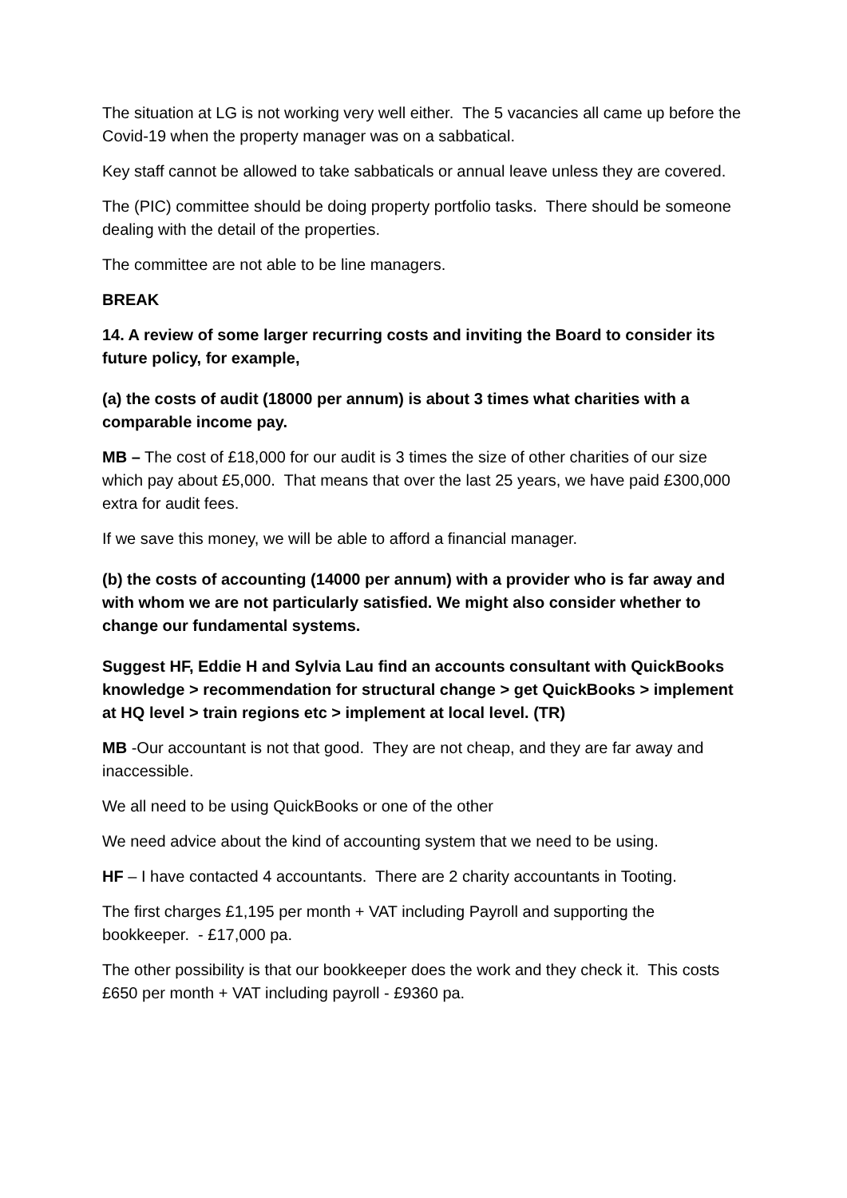The situation at LG is not working very well either. The 5 vacancies all came up before the Covid-19 when the property manager was on a sabbatical.
Key staff cannot be allowed to take sabbaticals or annual leave unless they are covered.
The (PIC) committee should be doing property portfolio tasks. There should be someone dealing with the detail of the properties.
The committee are not able to be line managers.
BREAK
14. A review of some larger recurring costs and inviting the Board to consider its future policy, for example,
(a) the costs of audit (18000 per annum) is about 3 times what charities with a comparable income pay.
MB – The cost of £18,000 for our audit is 3 times the size of other charities of our size which pay about £5,000. That means that over the last 25 years, we have paid £300,000 extra for audit fees.
If we save this money, we will be able to afford a financial manager.
(b) the costs of accounting (14000 per annum) with a provider who is far away and with whom we are not particularly satisfied. We might also consider whether to change our fundamental systems.
Suggest HF, Eddie H and Sylvia Lau find an accounts consultant with QuickBooks knowledge > recommendation for structural change > get QuickBooks > implement at HQ level > train regions etc > implement at local level. (TR)
MB -Our accountant is not that good. They are not cheap, and they are far away and inaccessible.
We all need to be using QuickBooks or one of the other
We need advice about the kind of accounting system that we need to be using.
HF – I have contacted 4 accountants. There are 2 charity accountants in Tooting.
The first charges £1,195 per month + VAT including Payroll and supporting the bookkeeper. - £17,000 pa.
The other possibility is that our bookkeeper does the work and they check it. This costs £650 per month + VAT including payroll - £9360 pa.